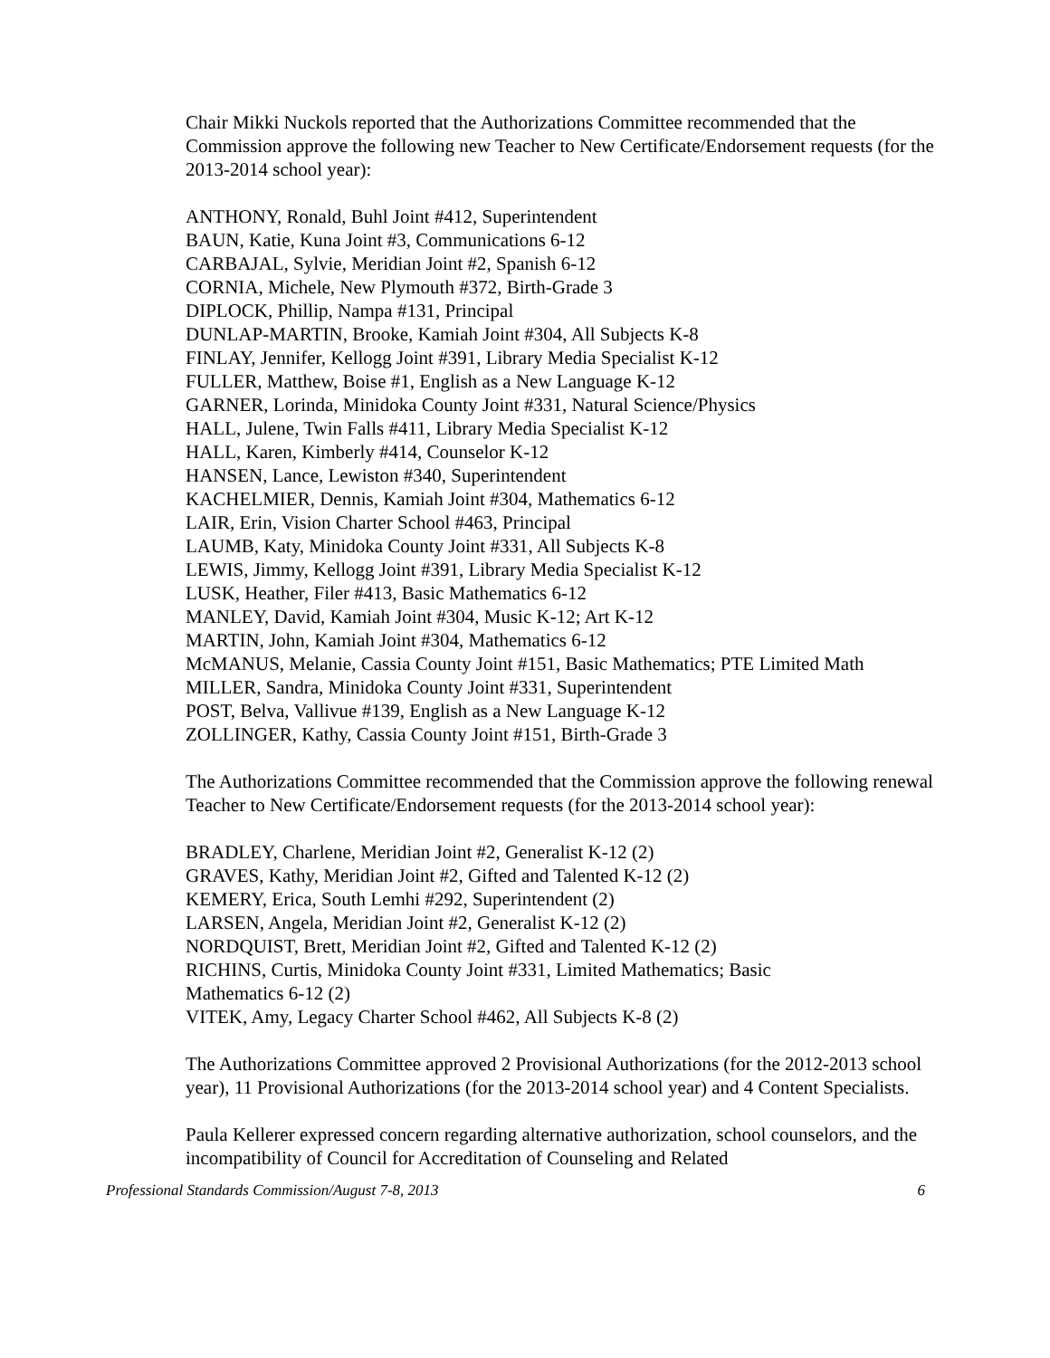Chair Mikki Nuckols reported that the Authorizations Committee recommended that the Commission approve the following new Teacher to New Certificate/Endorsement requests (for the 2013-2014 school year):
ANTHONY, Ronald, Buhl Joint #412, Superintendent
BAUN, Katie, Kuna Joint #3, Communications 6-12
CARBAJAL, Sylvie, Meridian Joint #2, Spanish 6-12
CORNIA, Michele, New Plymouth #372, Birth-Grade 3
DIPLOCK, Phillip, Nampa #131, Principal
DUNLAP-MARTIN, Brooke, Kamiah Joint #304, All Subjects K-8
FINLAY, Jennifer, Kellogg Joint #391, Library Media Specialist K-12
FULLER, Matthew, Boise #1, English as a New Language K-12
GARNER, Lorinda, Minidoka County Joint #331, Natural Science/Physics
HALL, Julene, Twin Falls #411, Library Media Specialist K-12
HALL, Karen, Kimberly #414, Counselor K-12
HANSEN, Lance, Lewiston #340, Superintendent
KACHELMIER, Dennis, Kamiah Joint #304, Mathematics 6-12
LAIR, Erin, Vision Charter School #463, Principal
LAUMB, Katy, Minidoka County Joint #331, All Subjects K-8
LEWIS, Jimmy, Kellogg Joint #391, Library Media Specialist K-12
LUSK, Heather, Filer #413, Basic Mathematics 6-12
MANLEY, David, Kamiah Joint #304, Music K-12; Art K-12
MARTIN, John, Kamiah Joint #304, Mathematics 6-12
McMANUS, Melanie, Cassia County Joint #151, Basic Mathematics; PTE Limited Math
MILLER, Sandra, Minidoka County Joint #331, Superintendent
POST, Belva, Vallivue #139, English as a New Language K-12
ZOLLINGER, Kathy, Cassia County Joint #151, Birth-Grade 3
The Authorizations Committee recommended that the Commission approve the following renewal Teacher to New Certificate/Endorsement requests (for the 2013-2014 school year):
BRADLEY, Charlene, Meridian Joint #2, Generalist K-12 (2)
GRAVES, Kathy, Meridian Joint #2, Gifted and Talented K-12 (2)
KEMERY, Erica, South Lemhi #292, Superintendent (2)
LARSEN, Angela, Meridian Joint #2, Generalist K-12 (2)
NORDQUIST, Brett, Meridian Joint #2, Gifted and Talented K-12 (2)
RICHINS, Curtis, Minidoka County Joint #331, Limited Mathematics; Basic
Mathematics 6-12 (2)
VITEK, Amy, Legacy Charter School #462, All Subjects K-8 (2)
The Authorizations Committee approved 2 Provisional Authorizations (for the 2012-2013 school year), 11 Provisional Authorizations (for the 2013-2014 school year) and 4 Content Specialists.
Paula Kellerer expressed concern regarding alternative authorization, school counselors, and the incompatibility of Council for Accreditation of Counseling and Related
Professional Standards Commission/August 7-8, 2013 6